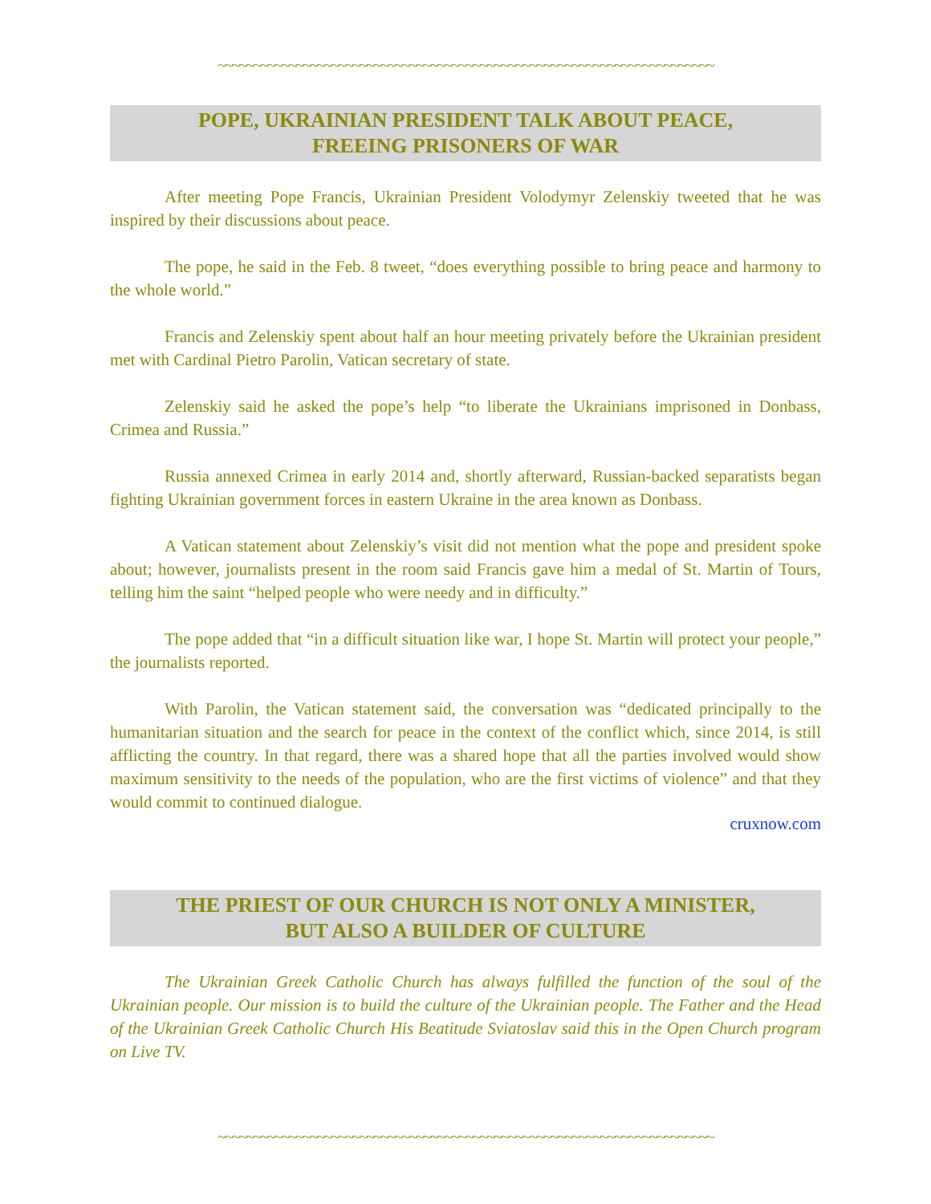~~~~~~~~~~~~~~~~~~~~~~~~~~~~~~~~~~~~~~~~~~~~~~~~~~~~~~~~~~~~~~~~~~~~~~
POPE, UKRAINIAN PRESIDENT TALK ABOUT PEACE,
FREEING PRISONERS OF WAR
After meeting Pope Francis, Ukrainian President Volodymyr Zelenskiy tweeted that he was inspired by their discussions about peace.
The pope, he said in the Feb. 8 tweet, “does everything possible to bring peace and harmony to the whole world.”
Francis and Zelenskiy spent about half an hour meeting privately before the Ukrainian president met with Cardinal Pietro Parolin, Vatican secretary of state.
Zelenskiy said he asked the pope’s help “to liberate the Ukrainians imprisoned in Donbass, Crimea and Russia.”
Russia annexed Crimea in early 2014 and, shortly afterward, Russian-backed separatists began fighting Ukrainian government forces in eastern Ukraine in the area known as Donbass.
A Vatican statement about Zelenskiy’s visit did not mention what the pope and president spoke about; however, journalists present in the room said Francis gave him a medal of St. Martin of Tours, telling him the saint “helped people who were needy and in difficulty.”
The pope added that “in a difficult situation like war, I hope St. Martin will protect your people,” the journalists reported.
With Parolin, the Vatican statement said, the conversation was “dedicated principally to the humanitarian situation and the search for peace in the context of the conflict which, since 2014, is still afflicting the country. In that regard, there was a shared hope that all the parties involved would show maximum sensitivity to the needs of the population, who are the first victims of violence” and that they would commit to continued dialogue.
cruxnow.com
THE PRIEST OF OUR CHURCH IS NOT ONLY A MINISTER,
BUT ALSO A BUILDER OF CULTURE
The Ukrainian Greek Catholic Church has always fulfilled the function of the soul of the Ukrainian people. Our mission is to build the culture of the Ukrainian people. The Father and the Head of the Ukrainian Greek Catholic Church His Beatitude Sviatoslav said this in the Open Church program on Live TV.
~~~~~~~~~~~~~~~~~~~~~~~~~~~~~~~~~~~~~~~~~~~~~~~~~~~~~~~~~~~~~~~~~~~~~~